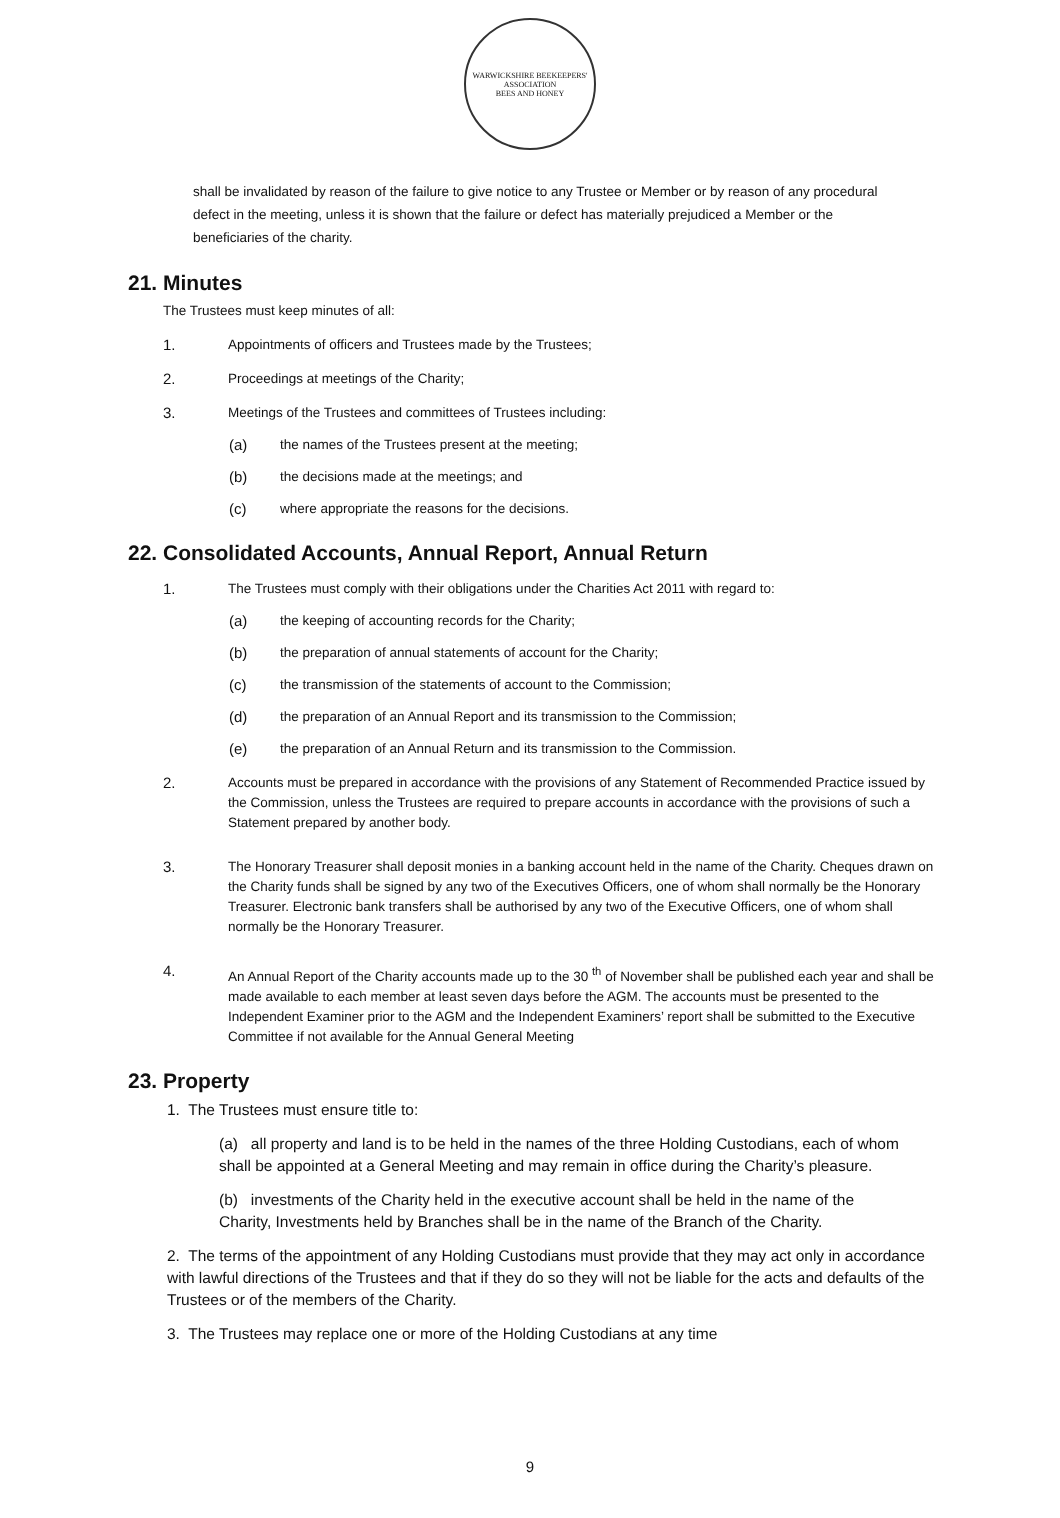WARWICKSHIRE BEEKEEPERS' ASSOCIATION
BEES AND HONEY
shall be invalidated by reason of the failure to give notice to any Trustee or Member or by reason of any procedural defect in the meeting, unless it is shown that the failure or defect has materially prejudiced a Member or the beneficiaries of the charity.
21. Minutes
The Trustees must keep minutes of all:
1. Appointments of officers and Trustees made by the Trustees;
2. Proceedings at meetings of the Charity;
3. Meetings of the Trustees and committees of Trustees including:
(a) the names of the Trustees present at the meeting;
(b) the decisions made at the meetings; and
(c) where appropriate the reasons for the decisions.
22. Consolidated Accounts, Annual Report, Annual Return
1. The Trustees must comply with their obligations under the Charities Act 2011 with regard to:
(a) the keeping of accounting records for the Charity;
(b) the preparation of annual statements of account for the Charity;
(c) the transmission of the statements of account to the Commission;
(d) the preparation of an Annual Report and its transmission to the Commission;
(e) the preparation of an Annual Return and its transmission to the Commission.
2. Accounts must be prepared in accordance with the provisions of any Statement of Recommended Practice issued by the Commission, unless the Trustees are required to prepare accounts in accordance with the provisions of such a Statement prepared by another body.
3. The Honorary Treasurer shall deposit monies in a banking account held in the name of the Charity. Cheques drawn on the Charity funds shall be signed by any two of the Executives Officers, one of whom shall normally be the Honorary Treasurer. Electronic bank transfers shall be authorised by any two of the Executive Officers, one of whom shall normally be the Honorary Treasurer.
4. An Annual Report of the Charity accounts made up to the 30 <sup>th</sup> of November shall be published each year and shall be made available to each member at least seven days before the AGM. The accounts must be presented to the Independent Examiner prior to the AGM and the Independent Examiners’ report shall be submitted to the Executive Committee if not available for the Annual General Meeting
23. Property
1. The Trustees must ensure title to:
(a) all property and land is to be held in the names of the three Holding Custodians, each of whom shall be appointed at a General Meeting and may remain in office during the Charity’s pleasure.
(b) investments of the Charity held in the executive account shall be held in the name of the Charity, Investments held by Branches shall be in the name of the Branch of the Charity.
2. The terms of the appointment of any Holding Custodians must provide that they may act only in accordance with lawful directions of the Trustees and that if they do so they will not be liable for the acts and defaults of the Trustees or of the members of the Charity.
3. The Trustees may replace one or more of the Holding Custodians at any time
9